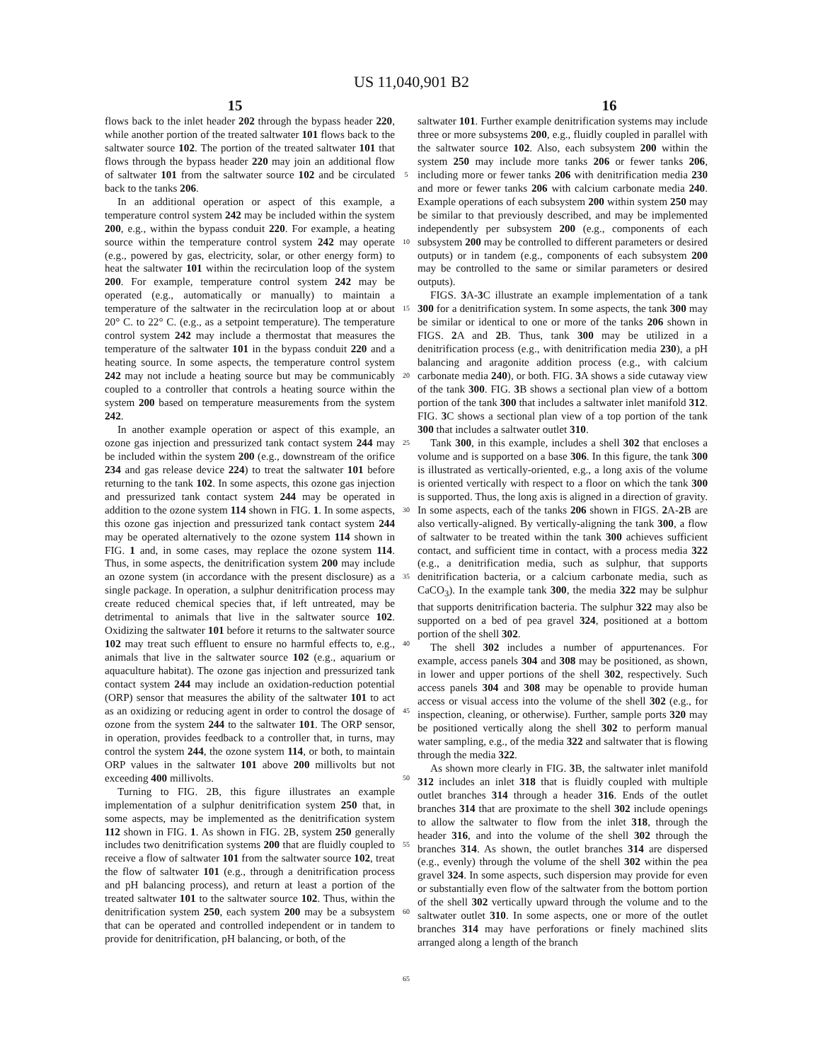US 11,040,901 B2
15 16
flows back to the inlet header 202 through the bypass header 220, while another portion of the treated saltwater 101 flows back to the saltwater source 102. The portion of the treated saltwater 101 that flows through the bypass header 220 may join an additional flow of saltwater 101 from the saltwater source 102 and be circulated back to the tanks 206.
In an additional operation or aspect of this example, a temperature control system 242 may be included within the system 200, e.g., within the bypass conduit 220. For example, a heating source within the temperature control system 242 may operate (e.g., powered by gas, electricity, solar, or other energy form) to heat the saltwater 101 within the recirculation loop of the system 200. For example, temperature control system 242 may be operated (e.g., automatically or manually) to maintain a temperature of the saltwater in the recirculation loop at or about 20° C. to 22° C. (e.g., as a setpoint temperature). The temperature control system 242 may include a thermostat that measures the temperature of the saltwater 101 in the bypass conduit 220 and a heating source. In some aspects, the temperature control system 242 may not include a heating source but may be communicably coupled to a controller that controls a heating source within the system 200 based on temperature measurements from the system 242.
In another example operation or aspect of this example, an ozone gas injection and pressurized tank contact system 244 may be included within the system 200 (e.g., downstream of the orifice 234 and gas release device 224) to treat the saltwater 101 before returning to the tank 102. In some aspects, this ozone gas injection and pressurized tank contact system 244 may be operated in addition to the ozone system 114 shown in FIG. 1. In some aspects, this ozone gas injection and pressurized tank contact system 244 may be operated alternatively to the ozone system 114 shown in FIG. 1 and, in some cases, may replace the ozone system 114. Thus, in some aspects, the denitrification system 200 may include an ozone system (in accordance with the present disclosure) as a single package. In operation, a sulphur denitrification process may create reduced chemical species that, if left untreated, may be detrimental to animals that live in the saltwater source 102. Oxidizing the saltwater 101 before it returns to the saltwater source 102 may treat such effluent to ensure no harmful effects to, e.g., animals that live in the saltwater source 102 (e.g., aquarium or aquaculture habitat). The ozone gas injection and pressurized tank contact system 244 may include an oxidation-reduction potential (ORP) sensor that measures the ability of the saltwater 101 to act as an oxidizing or reducing agent in order to control the dosage of ozone from the system 244 to the saltwater 101. The ORP sensor, in operation, provides feedback to a controller that, in turns, may control the system 244, the ozone system 114, or both, to maintain ORP values in the saltwater 101 above 200 millivolts but not exceeding 400 millivolts.
Turning to FIG. 2B, this figure illustrates an example implementation of a sulphur denitrification system 250 that, in some aspects, may be implemented as the denitrification system 112 shown in FIG. 1. As shown in FIG. 2B, system 250 generally includes two denitrification systems 200 that are fluidly coupled to receive a flow of saltwater 101 from the saltwater source 102, treat the flow of saltwater 101 (e.g., through a denitrification process and pH balancing process), and return at least a portion of the treated saltwater 101 to the saltwater source 102. Thus, within the denitrification system 250, each system 200 may be a subsystem that can be operated and controlled independent or in tandem to provide for denitrification, pH balancing, or both, of the
5
10
15
20
25
30
35
40
45
50
55
60
65
saltwater 101. Further example denitrification systems may include three or more subsystems 200, e.g., fluidly coupled in parallel with the saltwater source 102. Also, each subsystem 200 within the system 250 may include more tanks 206 or fewer tanks 206, including more or fewer tanks 206 with denitrification media 230 and more or fewer tanks 206 with calcium carbonate media 240. Example operations of each subsystem 200 within system 250 may be similar to that previously described, and may be implemented independently per subsystem 200 (e.g., components of each subsystem 200 may be controlled to different parameters or desired outputs) or in tandem (e.g., components of each subsystem 200 may be controlled to the same or similar parameters or desired outputs).
FIGS. 3 A-3 C illustrate an example implementation of a tank 300 for a denitrification system. In some aspects, the tank 300 may be similar or identical to one or more of the tanks 206 shown in FIGS. 2 A and 2 B. Thus, tank 300 may be utilized in a denitrification process (e.g., with denitrification media 230), a pH balancing and aragonite addition process (e.g., with calcium carbonate media 240), or both. FIG. 3 A shows a side cutaway view of the tank 300. FIG. 3 B shows a sectional plan view of a bottom portion of the tank 300 that includes a saltwater inlet manifold 312. FIG. 3 C shows a sectional plan view of a top portion of the tank 300 that includes a saltwater outlet 310.
Tank 300, in this example, includes a shell 302 that encloses a volume and is supported on a base 306. In this figure, the tank 300 is illustrated as vertically-oriented, e.g., a long axis of the volume is oriented vertically with respect to a floor on which the tank 300 is supported. Thus, the long axis is aligned in a direction of gravity. In some aspects, each of the tanks 206 shown in FIGS. 2 A-2 B are also vertically-aligned. By vertically-aligning the tank 300, a flow of saltwater to be treated within the tank 300 achieves sufficient contact, and sufficient time in contact, with a process media 322 (e.g., a denitrification media, such as sulphur, that supports denitrification bacteria, or a calcium carbonate media, such as CaCO<sub>3</sub>). In the example tank 300, the media 322 may be sulphur that supports denitrification bacteria. The sulphur 322 may also be supported on a bed of pea gravel 324, positioned at a bottom portion of the shell 302.
The shell 302 includes a number of appurtenances. For example, access panels 304 and 308 may be positioned, as shown, in lower and upper portions of the shell 302, respectively. Such access panels 304 and 308 may be openable to provide human access or visual access into the volume of the shell 302 (e.g., for inspection, cleaning, or otherwise). Further, sample ports 320 may be positioned vertically along the shell 302 to perform manual water sampling, e.g., of the media 322 and saltwater that is flowing through the media 322.
As shown more clearly in FIG. 3 B, the saltwater inlet manifold 312 includes an inlet 318 that is fluidly coupled with multiple outlet branches 314 through a header 316. Ends of the outlet branches 314 that are proximate to the shell 302 include openings to allow the saltwater to flow from the inlet 318, through the header 316, and into the volume of the shell 302 through the branches 314. As shown, the outlet branches 314 are dispersed (e.g., evenly) through the volume of the shell 302 within the pea gravel 324. In some aspects, such dispersion may provide for even or substantially even flow of the saltwater from the bottom portion of the shell 302 vertically upward through the volume and to the saltwater outlet 310. In some aspects, one or more of the outlet branches 314 may have perforations or finely machined slits arranged along a length of the branch